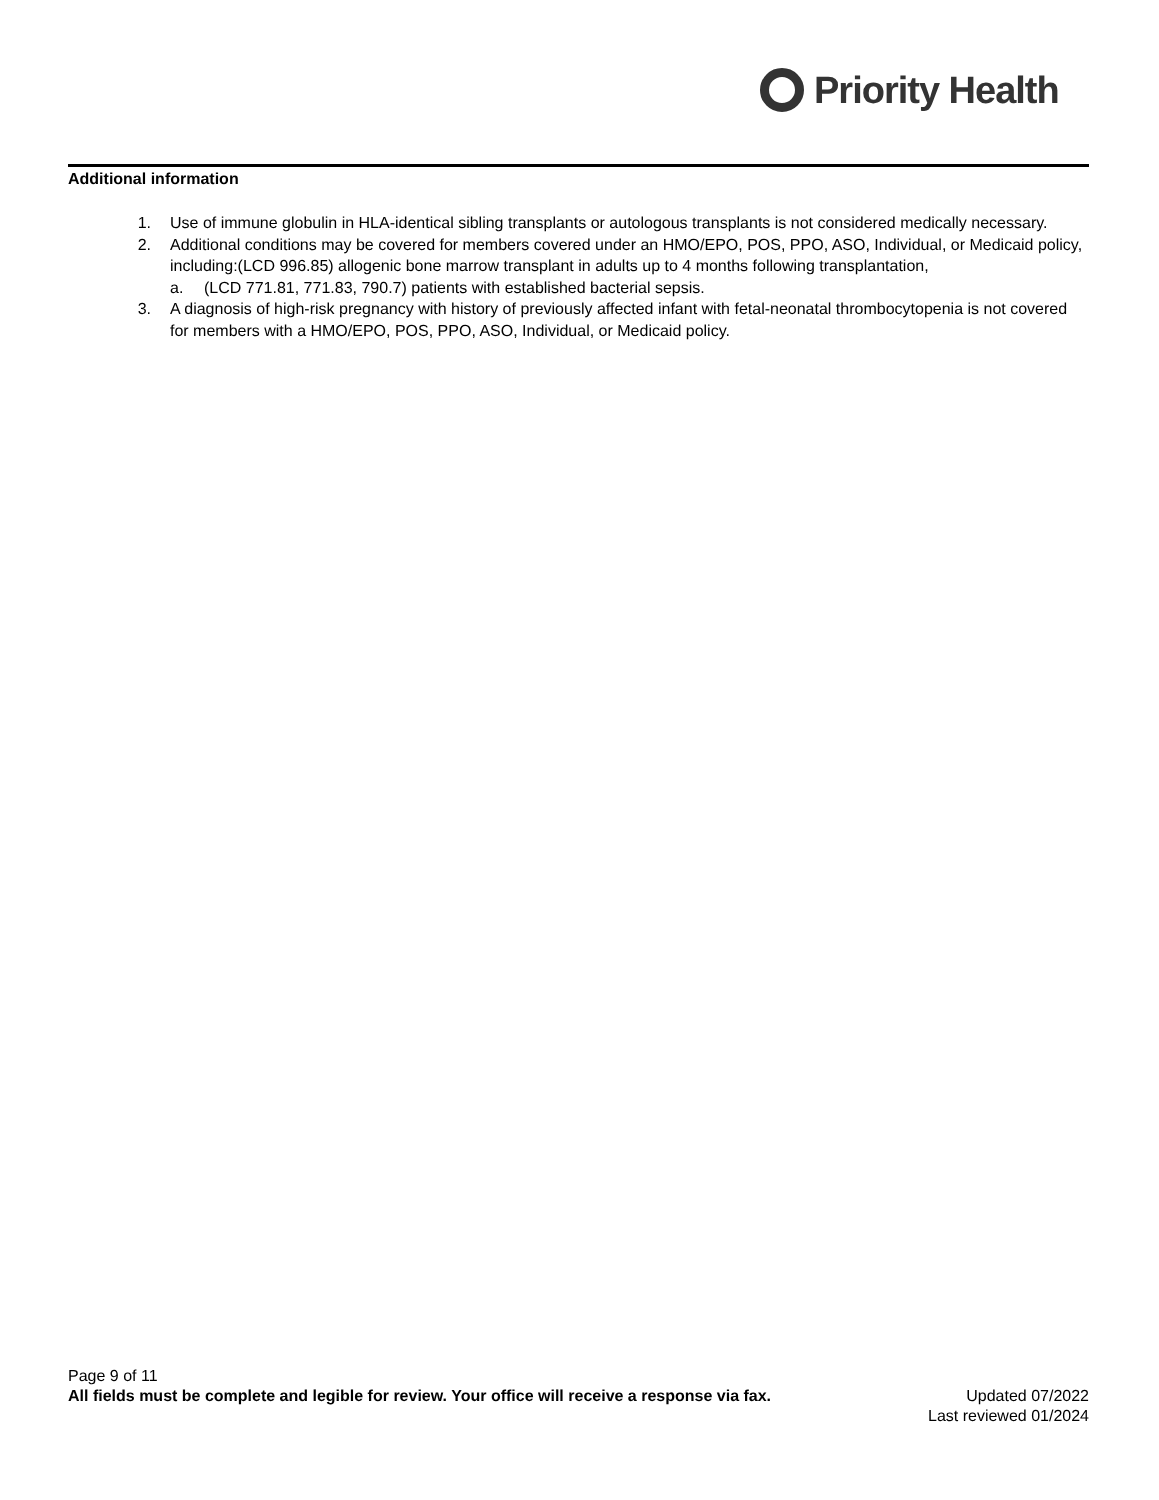Priority Health
Additional information
1. Use of immune globulin in HLA-identical sibling transplants or autologous transplants is not considered medically necessary.
2. Additional conditions may be covered for members covered under an HMO/EPO, POS, PPO, ASO, Individual, or Medicaid policy, including:(LCD 996.85) allogenic bone marrow transplant in adults up to 4 months following transplantation,
a. (LCD 771.81, 771.83, 790.7) patients with established bacterial sepsis.
3. A diagnosis of high-risk pregnancy with history of previously affected infant with fetal-neonatal thrombocytopenia is not covered for members with a HMO/EPO, POS, PPO, ASO, Individual, or Medicaid policy.
Page 9 of 11
All fields must be complete and legible for review. Your office will receive a response via fax. Updated 07/2022
Last reviewed 01/2024